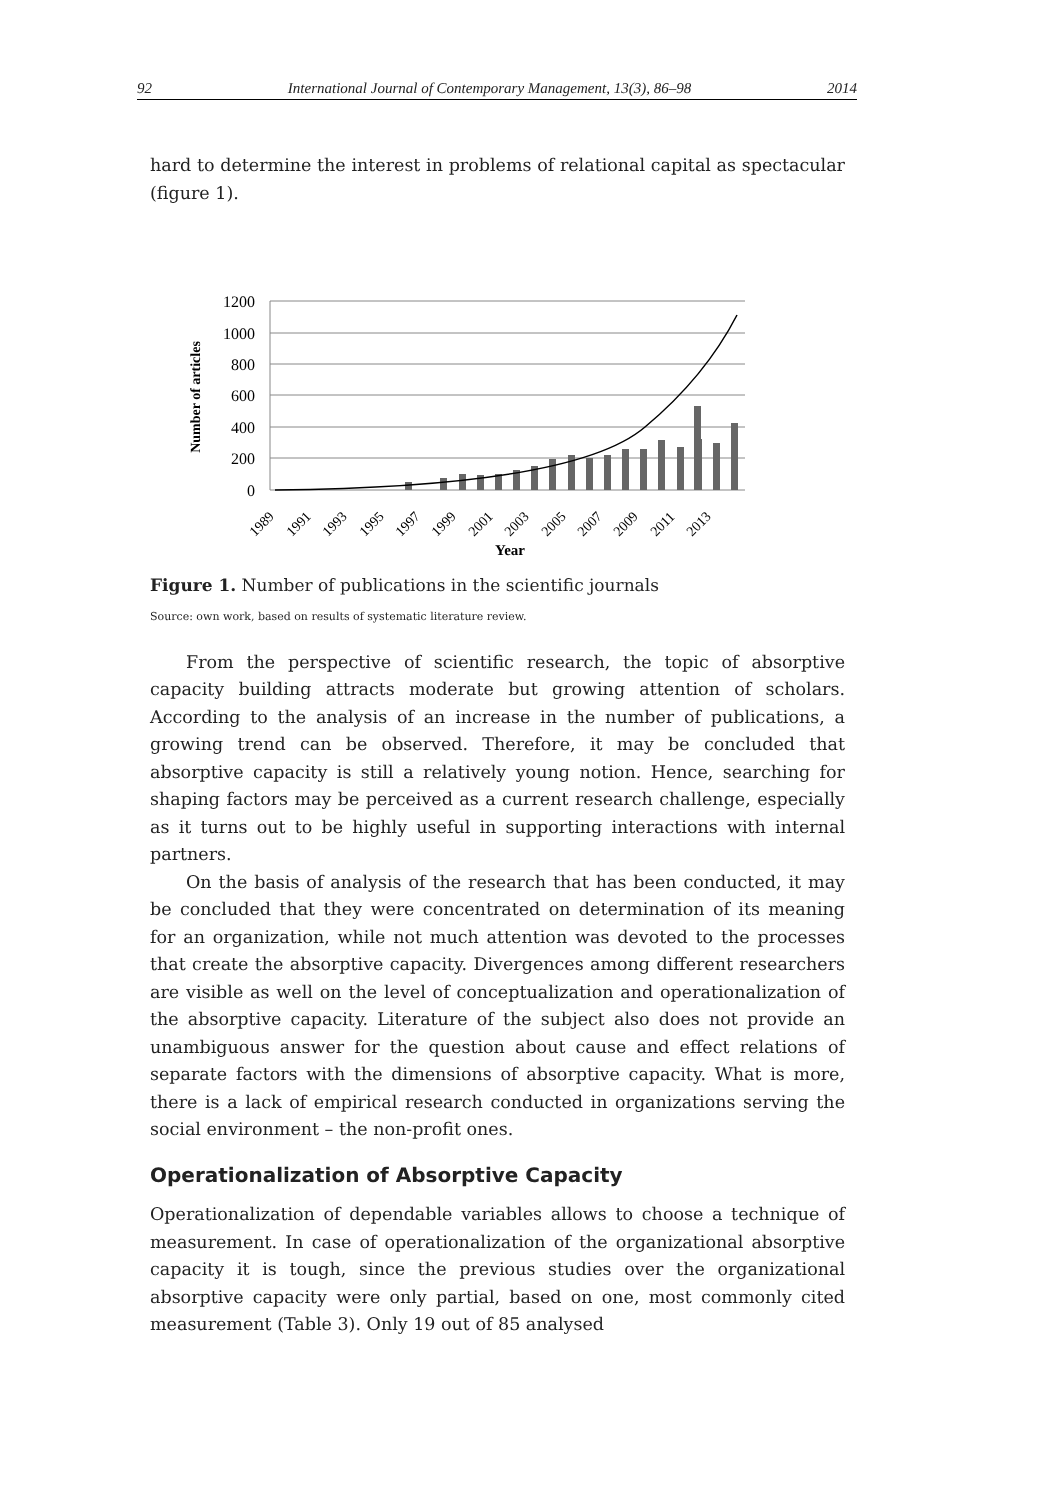92 International Journal of Contemporary Management, 13(3), 86–98 2014
hard to determine the interest in problems of relational capital as spectacular (figure 1).
1200
1000
800
600
400
200
0
Number of articles
1989
1991
1993
1995
1997
1999
2001
2003
2005
2007
2009
2011
2013
Year
Figure 1. Number of publications in the scientific journals
Source: own work, based on results of systematic literature review.
From the perspective of scientific research, the topic of absorptive capacity building attracts moderate but growing attention of scholars. According to the analysis of an increase in the number of publications, a growing trend can be observed. Therefore, it may be concluded that absorptive capacity is still a relatively young notion. Hence, searching for shaping factors may be perceived as a current research challenge, especially as it turns out to be highly useful in supporting interactions with internal partners.
On the basis of analysis of the research that has been conducted, it may be concluded that they were concentrated on determination of its meaning for an organization, while not much attention was devoted to the processes that create the absorptive capacity. Divergences among different researchers are visible as well on the level of conceptualization and operationalization of the absorptive capacity. Literature of the subject also does not provide an unambiguous answer for the question about cause and effect relations of separate factors with the dimensions of absorptive capacity. What is more, there is a lack of empirical research conducted in organizations serving the social environment – the non-profit ones.
Operationalization of Absorptive Capacity
Operationalization of dependable variables allows to choose a technique of measurement. In case of operationalization of the organizational absorptive capacity it is tough, since the previous studies over the organizational absorptive capacity were only partial, based on one, most commonly cited measurement (Table 3). Only 19 out of 85 analysed